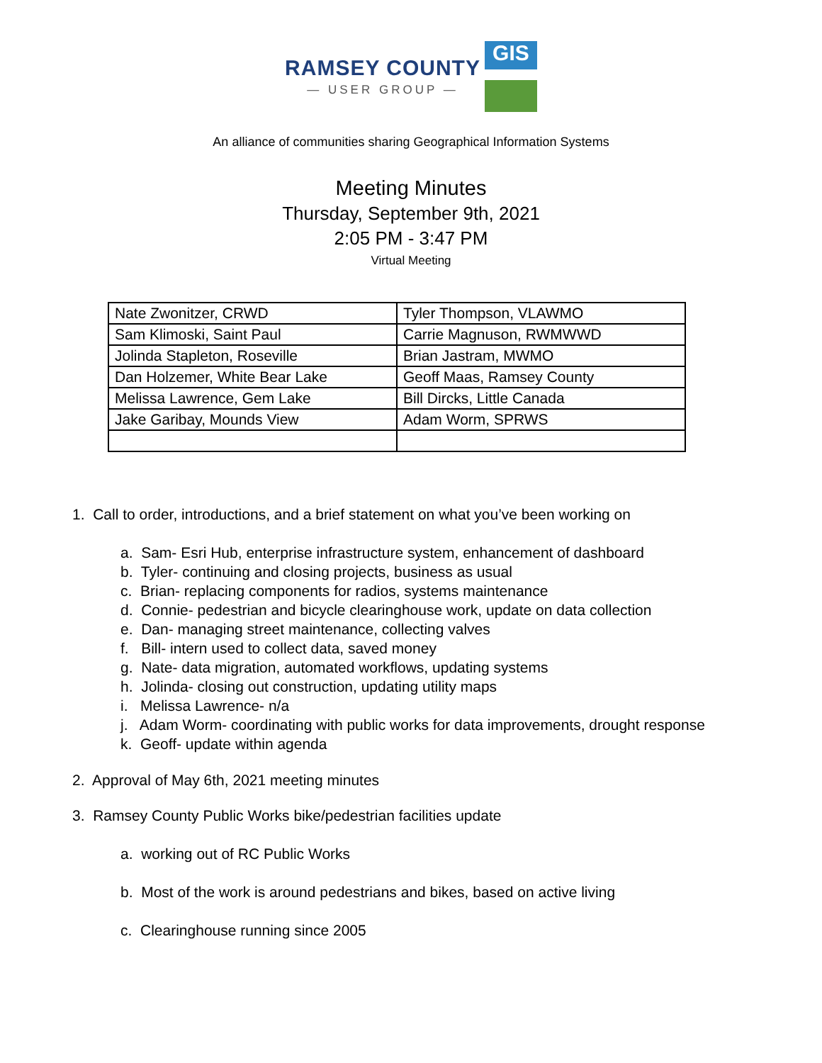RAMSEY COUNTY
— USER GROUP —
GIS
An alliance of communities sharing Geographical Information Systems
Meeting Minutes
Thursday, September 9th, 2021
2:05 PM - 3:47 PM
Virtual Meeting
| Nate Zwonitzer, CRWD | Tyler Thompson, VLAWMO |
| Sam Klimoski, Saint Paul | Carrie Magnuson, RWMWWD |
| Jolinda Stapleton, Roseville | Brian Jastram, MWMO |
| Dan Holzemer, White Bear Lake | Geoff Maas, Ramsey County |
| Melissa Lawrence, Gem Lake | Bill Dircks, Little Canada |
| Jake Garibay, Mounds View | Adam Worm, SPRWS |
1. Call to order, introductions, and a brief statement on what you’ve been working on
a. Sam- Esri Hub, enterprise infrastructure system, enhancement of dashboard
b. Tyler- continuing and closing projects, business as usual
c. Brian- replacing components for radios, systems maintenance
d. Connie- pedestrian and bicycle clearinghouse work, update on data collection
e. Dan- managing street maintenance, collecting valves
f. Bill- intern used to collect data, saved money
g. Nate- data migration, automated workflows, updating systems
h. Jolinda- closing out construction, updating utility maps
i. Melissa Lawrence- n/a
j. Adam Worm- coordinating with public works for data improvements, drought response
k. Geoff- update within agenda
2. Approval of May 6th, 2021 meeting minutes
3. Ramsey County Public Works bike/pedestrian facilities update
a. working out of RC Public Works
b. Most of the work is around pedestrians and bikes, based on active living
c. Clearinghouse running since 2005